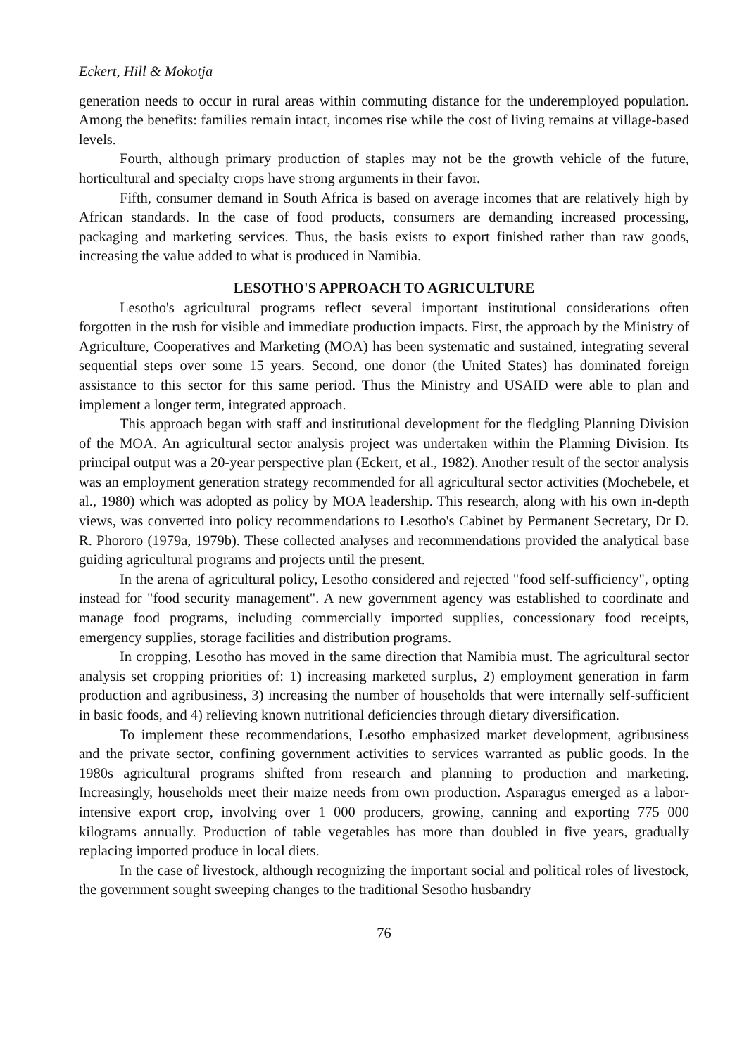Eckert, Hill & Mokotja
generation needs to occur in rural areas within commuting distance for the underemployed population. Among the benefits: families remain intact, incomes rise while the cost of living remains at village-based levels.
Fourth, although primary production of staples may not be the growth vehicle of the future, horticultural and specialty crops have strong arguments in their favor.
Fifth, consumer demand in South Africa is based on average incomes that are relatively high by African standards. In the case of food products, consumers are demanding increased processing, packaging and marketing services. Thus, the basis exists to export finished rather than raw goods, increasing the value added to what is produced in Namibia.
LESOTHO'S APPROACH TO AGRICULTURE
Lesotho's agricultural programs reflect several important institutional considerations often forgotten in the rush for visible and immediate production impacts. First, the approach by the Ministry of Agriculture, Cooperatives and Marketing (MOA) has been systematic and sustained, integrating several sequential steps over some 15 years. Second, one donor (the United States) has dominated foreign assistance to this sector for this same period. Thus the Ministry and USAID were able to plan and implement a longer term, integrated approach.
This approach began with staff and institutional development for the fledgling Planning Division of the MOA. An agricultural sector analysis project was undertaken within the Planning Division. Its principal output was a 20-year perspective plan (Eckert, et al., 1982). Another result of the sector analysis was an employment generation strategy recommended for all agricultural sector activities (Mochebele, et al., 1980) which was adopted as policy by MOA leadership. This research, along with his own in-depth views, was converted into policy recommendations to Lesotho's Cabinet by Permanent Secretary, Dr D. R. Phororo (1979a, 1979b). These collected analyses and recommendations provided the analytical base guiding agricultural programs and projects until the present.
In the arena of agricultural policy, Lesotho considered and rejected "food self-sufficiency", opting instead for "food security management". A new government agency was established to coordinate and manage food programs, including commercially imported supplies, concessionary food receipts, emergency supplies, storage facilities and distribution programs.
In cropping, Lesotho has moved in the same direction that Namibia must. The agricultural sector analysis set cropping priorities of: 1) increasing marketed surplus, 2) employment generation in farm production and agribusiness, 3) increasing the number of households that were internally self-sufficient in basic foods, and 4) relieving known nutritional deficiencies through dietary diversification.
To implement these recommendations, Lesotho emphasized market development, agribusiness and the private sector, confining government activities to services warranted as public goods. In the 1980s agricultural programs shifted from research and planning to production and marketing. Increasingly, households meet their maize needs from own production. Asparagus emerged as a labor-intensive export crop, involving over 1 000 producers, growing, canning and exporting 775 000 kilograms annually. Production of table vegetables has more than doubled in five years, gradually replacing imported produce in local diets.
In the case of livestock, although recognizing the important social and political roles of livestock, the government sought sweeping changes to the traditional Sesotho husbandry
76